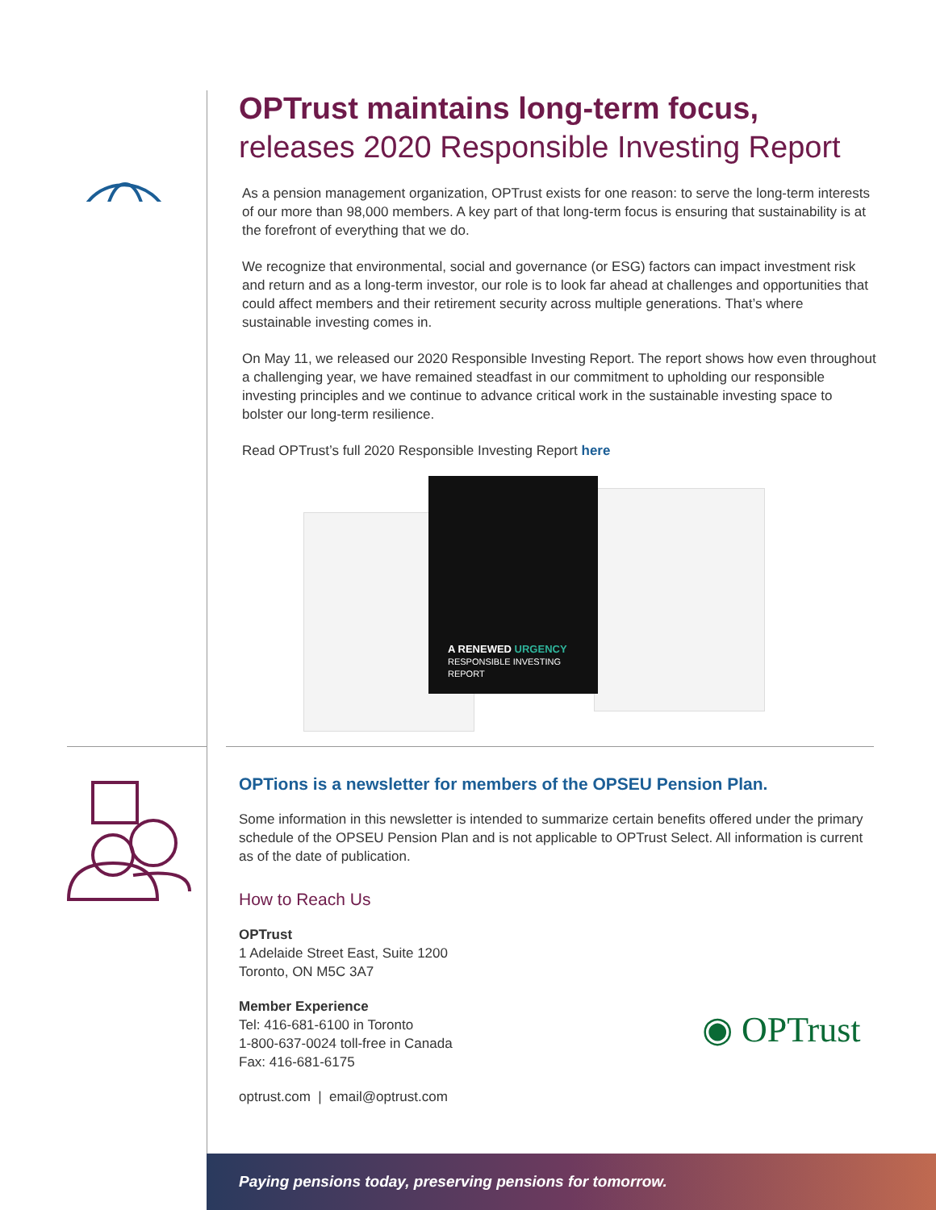OPTrust maintains long-term focus,
releases 2020 Responsible Investing Report
As a pension management organization, OPTrust exists for one reason: to serve the long-term interests of our more than 98,000 members. A key part of that long-term focus is ensuring that sustainability is at the forefront of everything that we do.
We recognize that environmental, social and governance (or ESG) factors can impact investment risk and return and as a long-term investor, our role is to look far ahead at challenges and opportunities that could affect members and their retirement security across multiple generations. That’s where sustainable investing comes in.
On May 11, we released our 2020 Responsible Investing Report. The report shows how even throughout a challenging year, we have remained steadfast in our commitment to upholding our responsible investing principles and we continue to advance critical work in the sustainable investing space to bolster our long-term resilience.
Read OPTrust’s full 2020 Responsible Investing Report here
A RENEWED URGENCY
RESPONSIBLE INVESTING REPORT
OPTions is a newsletter for members of the OPSEU Pension Plan.
Some information in this newsletter is intended to summarize certain benefits offered under the primary schedule of the OPSEU Pension Plan and is not applicable to OPTrust Select. All information is current as of the date of publication.
How to Reach Us
OPTrust
1 Adelaide Street East, Suite 1200
Toronto, ON M5C 3A7
Member Experience
Tel: 416-681-6100 in Toronto
1-800-637-0024 toll-free in Canada
Fax: 416-681-6175
optrust.com | email@optrust.com
◉ OPTrust
Paying pensions today, preserving pensions for tomorrow.